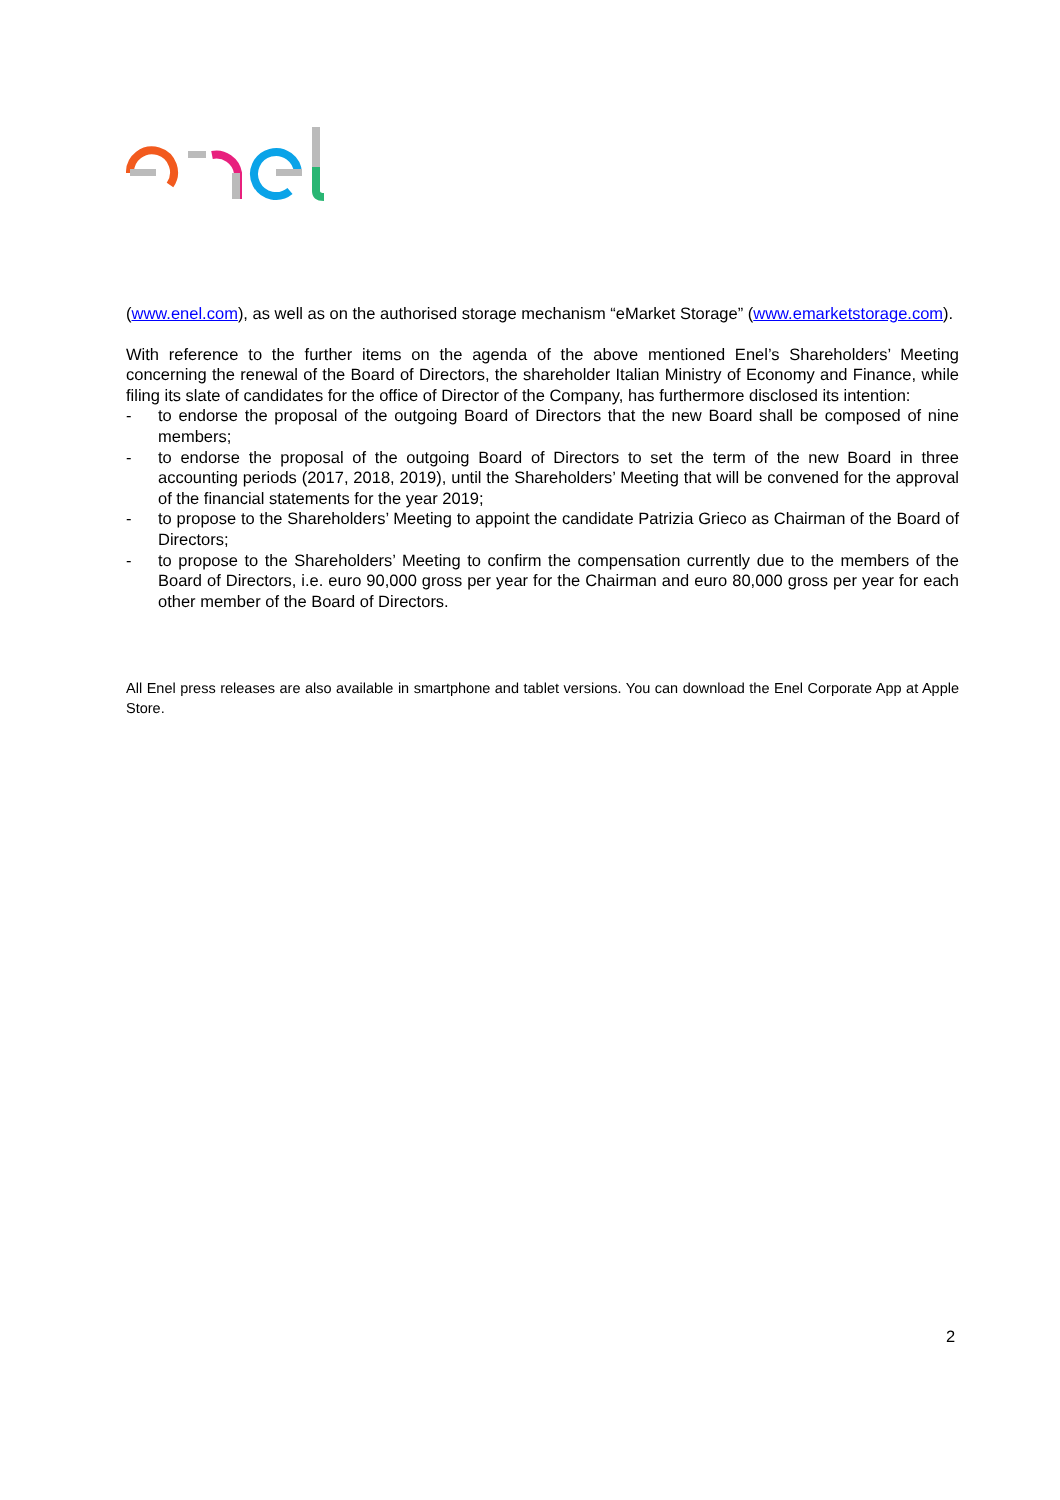(www.enel.com), as well as on the authorised storage mechanism “eMarket Storage” (www.emarketstorage.com).
With reference to the further items on the agenda of the above mentioned Enel’s Shareholders’ Meeting concerning the renewal of the Board of Directors, the shareholder Italian Ministry of Economy and Finance, while filing its slate of candidates for the office of Director of the Company, has furthermore disclosed its intention:
- to endorse the proposal of the outgoing Board of Directors that the new Board shall be composed of nine members;
- to endorse the proposal of the outgoing Board of Directors to set the term of the new Board in three accounting periods (2017, 2018, 2019), until the Shareholders’ Meeting that will be convened for the approval of the financial statements for the year 2019;
- to propose to the Shareholders’ Meeting to appoint the candidate Patrizia Grieco as Chairman of the Board of Directors;
- to propose to the Shareholders’ Meeting to confirm the compensation currently due to the members of the Board of Directors, i.e. euro 90,000 gross per year for the Chairman and euro 80,000 gross per year for each other member of the Board of Directors.
All Enel press releases are also available in smartphone and tablet versions. You can download the Enel Corporate App at Apple Store.
2